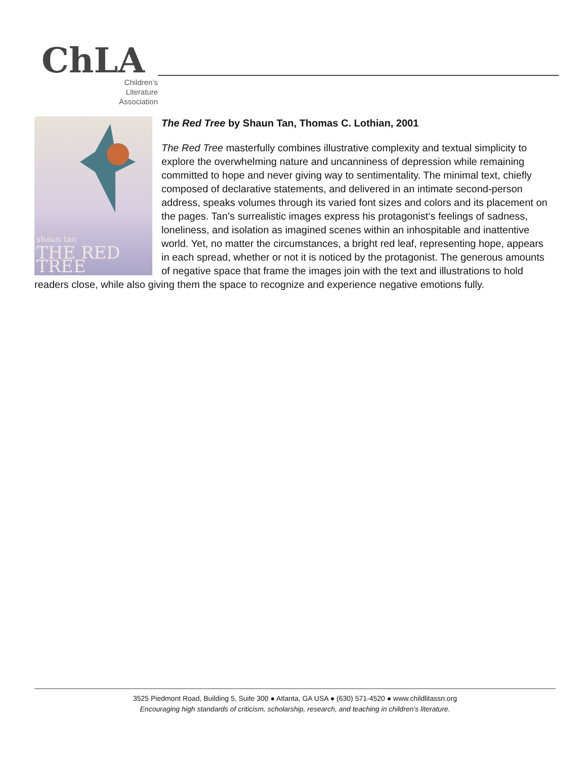ChLA
Children’s
Literature
Association
shaun tan
THE RED TREE
The Red Tree by Shaun Tan, Thomas C. Lothian, 2001
The Red Tree masterfully combines illustrative complexity and textual simplicity to explore the overwhelming nature and uncanniness of depression while remaining committed to hope and never giving way to sentimentality. The minimal text, chiefly composed of declarative statements, and delivered in an intimate second-person address, speaks volumes through its varied font sizes and colors and its placement on the pages. Tan’s surrealistic images express his protagonist’s feelings of sadness, loneliness, and isolation as imagined scenes within an inhospitable and inattentive world. Yet, no matter the circumstances, a bright red leaf, representing hope, appears in each spread, whether or not it is noticed by the protagonist. The generous amounts of negative space that frame the images join with the text and illustrations to hold readers close, while also giving them the space to recognize and experience negative emotions fully.
3525 Piedmont Road, Building 5, Suite 300 ● Atlanta, GA USA ● (630) 571-4520 ● www.childlitassn.org
Encouraging high standards of criticism, scholarship, research, and teaching in children’s literature.